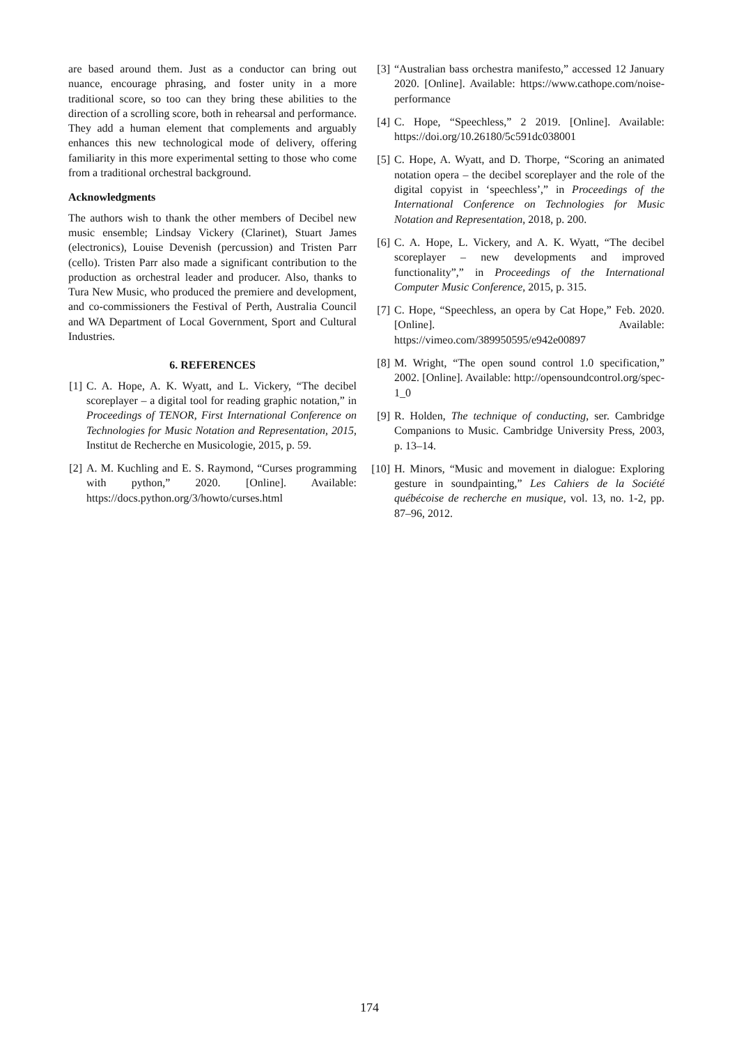are based around them. Just as a conductor can bring out nuance, encourage phrasing, and foster unity in a more traditional score, so too can they bring these abilities to the direction of a scrolling score, both in rehearsal and performance. They add a human element that complements and arguably enhances this new technological mode of delivery, offering familiarity in this more experimental setting to those who come from a traditional orchestral background.
Acknowledgments
The authors wish to thank the other members of Decibel new music ensemble; Lindsay Vickery (Clarinet), Stuart James (electronics), Louise Devenish (percussion) and Tristen Parr (cello). Tristen Parr also made a significant contribution to the production as orchestral leader and producer. Also, thanks to Tura New Music, who produced the premiere and development, and co-commissioners the Festival of Perth, Australia Council and WA Department of Local Government, Sport and Cultural Industries.
6. REFERENCES
[1] C. A. Hope, A. K. Wyatt, and L. Vickery, “The decibel scoreplayer – a digital tool for reading graphic notation,” in Proceedings of TENOR, First International Conference on Technologies for Music Notation and Representation, 2015, Institut de Recherche en Musicologie, 2015, p. 59.
[2] A. M. Kuchling and E. S. Raymond, “Curses programming with python,” 2020. [Online]. Available: https://docs.python.org/3/howto/curses.html
[3] “Australian bass orchestra manifesto,” accessed 12 January 2020. [Online]. Available: https://www.cathope.com/noise-performance
[4] C. Hope, “Speechless,” 2 2019. [Online]. Available: https://doi.org/10.26180/5c591dc038001
[5] C. Hope, A. Wyatt, and D. Thorpe, “Scoring an animated notation opera – the decibel scoreplayer and the role of the digital copyist in ‘speechless’,” in Proceedings of the International Conference on Technologies for Music Notation and Representation, 2018, p. 200.
[6] C. A. Hope, L. Vickery, and A. K. Wyatt, “The decibel scoreplayer – new developments and improved functionality”,” in Proceedings of the International Computer Music Conference, 2015, p. 315.
[7] C. Hope, “Speechless, an opera by Cat Hope,” Feb. 2020. [Online]. Available: https://vimeo.com/389950595/e942e00897
[8] M. Wright, “The open sound control 1.0 specification,” 2002. [Online]. Available: http://opensoundcontrol.org/spec-1_0
[9] R. Holden, The technique of conducting, ser. Cambridge Companions to Music. Cambridge University Press, 2003, p. 13–14.
[10] H. Minors, “Music and movement in dialogue: Exploring gesture in soundpainting,” Les Cahiers de la Société québécoise de recherche en musique, vol. 13, no. 1-2, pp. 87–96, 2012.
174